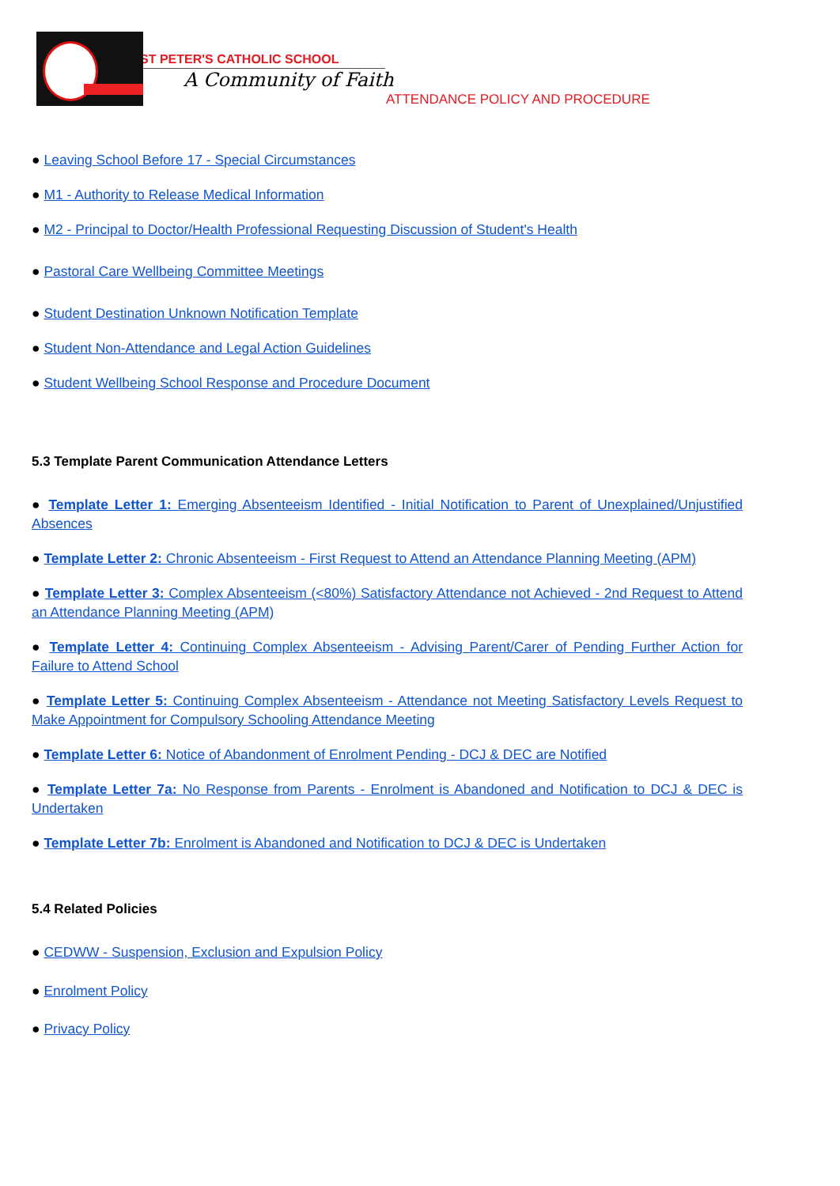ST PETER'S CATHOLIC SCHOOL
A Community of Faith
ATTENDANCE POLICY AND PROCEDURE
● Leaving School Before 17 - Special Circumstances
● M1 - Authority to Release Medical Information
● M2 - Principal to Doctor/Health Professional Requesting Discussion of Student's Health
● Pastoral Care Wellbeing Committee Meetings
● Student Destination Unknown Notification Template
● Student Non-Attendance and Legal Action Guidelines
● Student Wellbeing School Response and Procedure Document
5.3 Template Parent Communication Attendance Letters
● Template Letter 1: Emerging Absenteeism Identified - Initial Notification to Parent of Unexplained/Unjustified Absences
● Template Letter 2: Chronic Absenteeism - First Request to Attend an Attendance Planning Meeting (APM)
● Template Letter 3: Complex Absenteeism (<80%) Satisfactory Attendance not Achieved - 2nd Request to Attend an Attendance Planning Meeting (APM)
● Template Letter 4: Continuing Complex Absenteeism - Advising Parent/Carer of Pending Further Action for Failure to Attend School
● Template Letter 5: Continuing Complex Absenteeism - Attendance not Meeting Satisfactory Levels Request to Make Appointment for Compulsory Schooling Attendance Meeting
● Template Letter 6: Notice of Abandonment of Enrolment Pending - DCJ & DEC are Notified
● Template Letter 7a: No Response from Parents - Enrolment is Abandoned and Notification to DCJ & DEC is Undertaken
● Template Letter 7b: Enrolment is Abandoned and Notification to DCJ & DEC is Undertaken
5.4 Related Policies
● CEDWW - Suspension, Exclusion and Expulsion Policy
● Enrolment Policy
● Privacy Policy